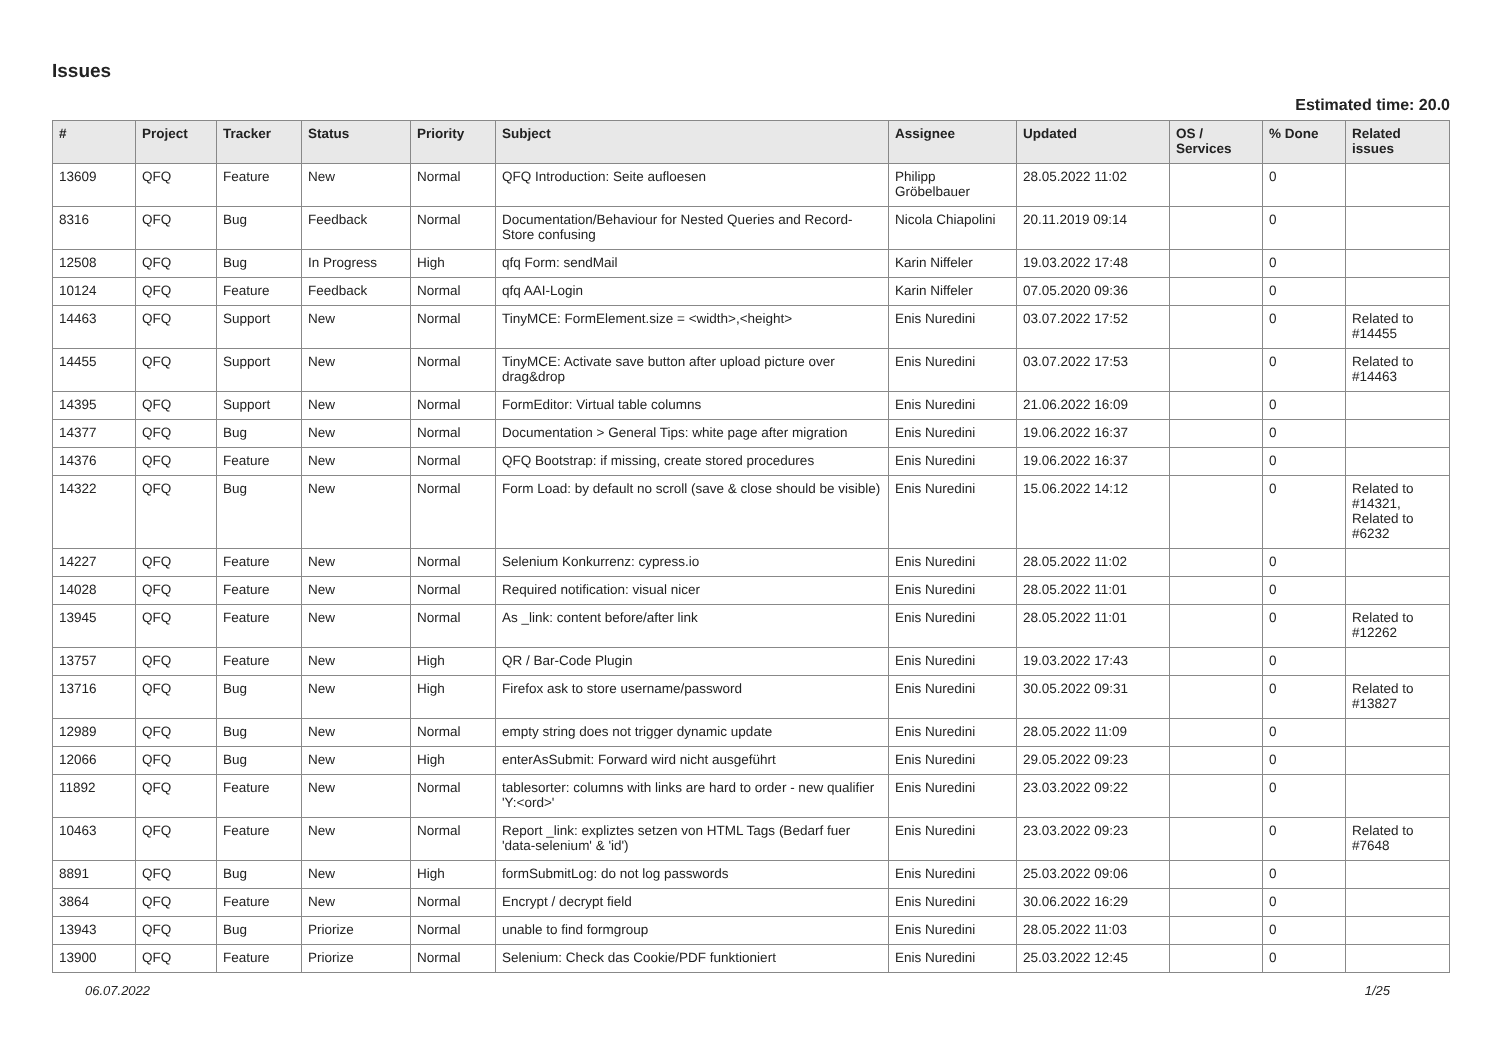Issues
Estimated time: 20.0
| # | Project | Tracker | Status | Priority | Subject | Assignee | Updated | OS / Services | % Done | Related issues |
| --- | --- | --- | --- | --- | --- | --- | --- | --- | --- | --- |
| 13609 | QFQ | Feature | New | Normal | QFQ Introduction: Seite aufloesen | Philipp Gröbelbauer | 28.05.2022 11:02 | | 0 | |
| 8316 | QFQ | Bug | Feedback | Normal | Documentation/Behaviour for Nested Queries and Record-Store confusing | Nicola Chiapolini | 20.11.2019 09:14 | | 0 | |
| 12508 | QFQ | Bug | In Progress | High | qfq Form: sendMail | Karin Niffeler | 19.03.2022 17:48 | | 0 | |
| 10124 | QFQ | Feature | Feedback | Normal | qfq AAI-Login | Karin Niffeler | 07.05.2020 09:36 | | 0 | |
| 14463 | QFQ | Support | New | Normal | TinyMCE: FormElement.size = <width>,<height> | Enis Nuredini | 03.07.2022 17:52 | | 0 | Related to #14455 |
| 14455 | QFQ | Support | New | Normal | TinyMCE: Activate save button after upload picture over drag&drop | Enis Nuredini | 03.07.2022 17:53 | | 0 | Related to #14463 |
| 14395 | QFQ | Support | New | Normal | FormEditor: Virtual table columns | Enis Nuredini | 21.06.2022 16:09 | | 0 | |
| 14377 | QFQ | Bug | New | Normal | Documentation > General Tips: white page after migration | Enis Nuredini | 19.06.2022 16:37 | | 0 | |
| 14376 | QFQ | Feature | New | Normal | QFQ Bootstrap: if missing, create stored procedures | Enis Nuredini | 19.06.2022 16:37 | | 0 | |
| 14322 | QFQ | Bug | New | Normal | Form Load: by default no scroll (save & close should be visible) | Enis Nuredini | 15.06.2022 14:12 | | 0 | Related to #14321, Related to #6232 |
| 14227 | QFQ | Feature | New | Normal | Selenium Konkurrenz: cypress.io | Enis Nuredini | 28.05.2022 11:02 | | 0 | |
| 14028 | QFQ | Feature | New | Normal | Required notification: visual nicer | Enis Nuredini | 28.05.2022 11:01 | | 0 | |
| 13945 | QFQ | Feature | New | Normal | As _link: content before/after link | Enis Nuredini | 28.05.2022 11:01 | | 0 | Related to #12262 |
| 13757 | QFQ | Feature | New | High | QR / Bar-Code Plugin | Enis Nuredini | 19.03.2022 17:43 | | 0 | |
| 13716 | QFQ | Bug | New | High | Firefox ask to store username/password | Enis Nuredini | 30.05.2022 09:31 | | 0 | Related to #13827 |
| 12989 | QFQ | Bug | New | Normal | empty string does not trigger dynamic update | Enis Nuredini | 28.05.2022 11:09 | | 0 | |
| 12066 | QFQ | Bug | New | High | enterAsSubmit: Forward wird nicht ausgeführt | Enis Nuredini | 29.05.2022 09:23 | | 0 | |
| 11892 | QFQ | Feature | New | Normal | tablesorter: columns with links are hard to order - new qualifier 'Y:<ord>' | Enis Nuredini | 23.03.2022 09:22 | | 0 | |
| 10463 | QFQ | Feature | New | Normal | Report _link: expliztes setzen von HTML Tags (Bedarf fuer 'data-selenium' & 'id') | Enis Nuredini | 23.03.2022 09:23 | | 0 | Related to #7648 |
| 8891 | QFQ | Bug | New | High | formSubmitLog: do not log passwords | Enis Nuredini | 25.03.2022 09:06 | | 0 | |
| 3864 | QFQ | Feature | New | Normal | Encrypt / decrypt field | Enis Nuredini | 30.06.2022 16:29 | | 0 | |
| 13943 | QFQ | Bug | Priorize | Normal | unable to find formgroup | Enis Nuredini | 28.05.2022 11:03 | | 0 | |
| 13900 | QFQ | Feature | Priorize | Normal | Selenium: Check das Cookie/PDF funktioniert | Enis Nuredini | 25.03.2022 12:45 | | 0 | |
06.07.2022 1/25